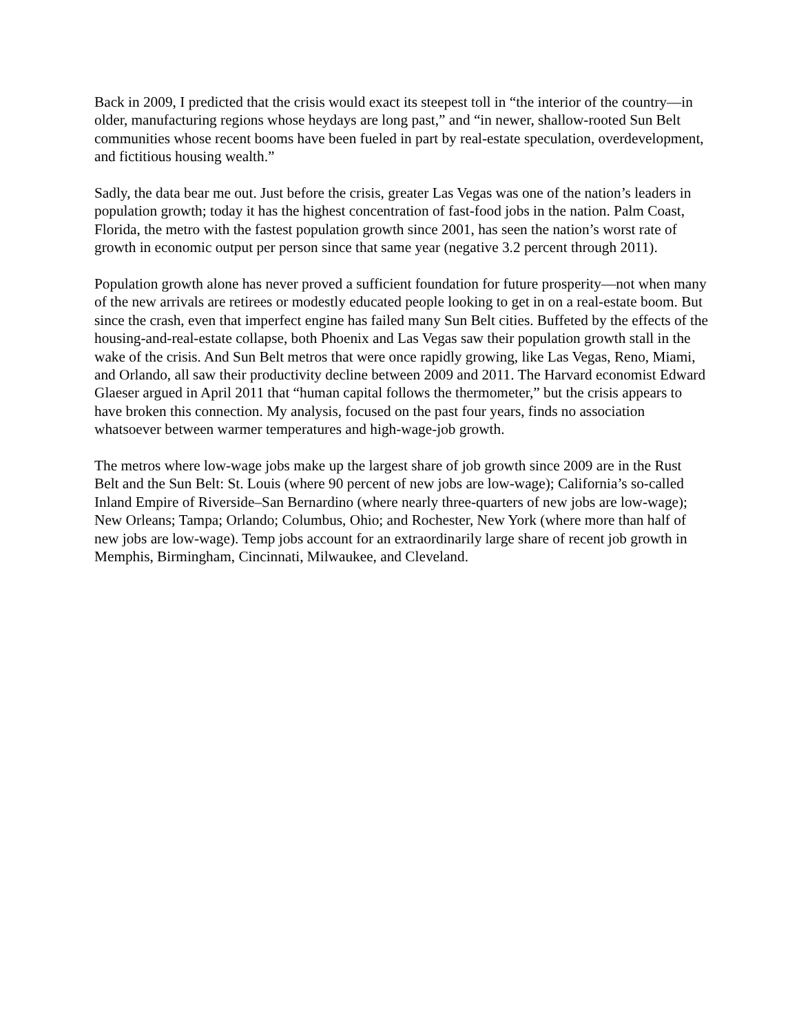Back in 2009, I predicted that the crisis would exact its steepest toll in “the interior of the country—in older, manufacturing regions whose heydays are long past,” and “in newer, shallow-rooted Sun Belt communities whose recent booms have been fueled in part by real-estate speculation, overdevelopment, and fictitious housing wealth.”
Sadly, the data bear me out. Just before the crisis, greater Las Vegas was one of the nation’s leaders in population growth; today it has the highest concentration of fast-food jobs in the nation. Palm Coast, Florida, the metro with the fastest population growth since 2001, has seen the nation’s worst rate of growth in economic output per person since that same year (negative 3.2 percent through 2011).
Population growth alone has never proved a sufficient foundation for future prosperity—not when many of the new arrivals are retirees or modestly educated people looking to get in on a real-estate boom. But since the crash, even that imperfect engine has failed many Sun Belt cities. Buffeted by the effects of the housing-and-real-estate collapse, both Phoenix and Las Vegas saw their population growth stall in the wake of the crisis. And Sun Belt metros that were once rapidly growing, like Las Vegas, Reno, Miami, and Orlando, all saw their productivity decline between 2009 and 2011. The Harvard economist Edward Glaeser argued in April 2011 that “human capital follows the thermometer,” but the crisis appears to have broken this connection. My analysis, focused on the past four years, finds no association whatsoever between warmer temperatures and high-wage-job growth.
The metros where low-wage jobs make up the largest share of job growth since 2009 are in the Rust Belt and the Sun Belt: St. Louis (where 90 percent of new jobs are low-wage); California’s so-called Inland Empire of Riverside–San Bernardino (where nearly three-quarters of new jobs are low-wage); New Orleans; Tampa; Orlando; Columbus, Ohio; and Rochester, New York (where more than half of new jobs are low-wage). Temp jobs account for an extraordinarily large share of recent job growth in Memphis, Birmingham, Cincinnati, Milwaukee, and Cleveland.